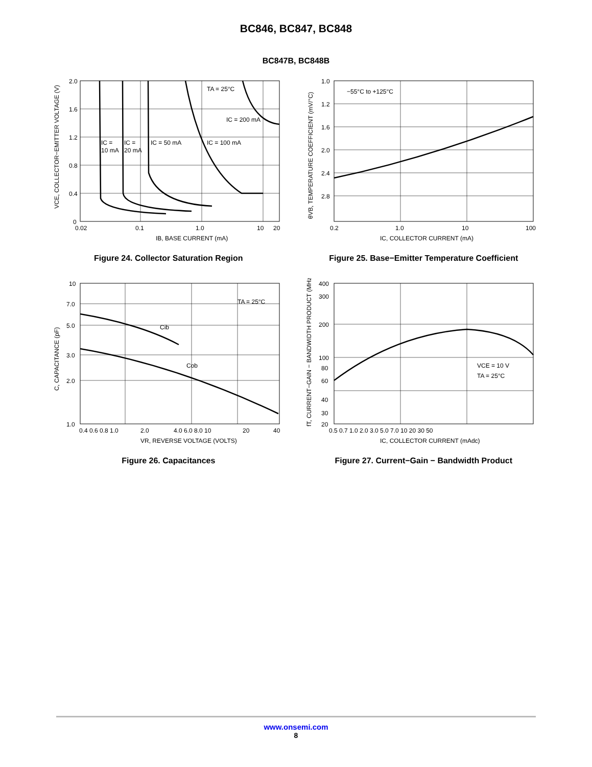BC846, BC847, BC848
BC847B, BC848B
TA = 25°C
IC = 200 mA
IC =
10 mA
IC =
20 mA
IC = 50 mA
IC = 100 mA
2.0
1.6
1.2
0.8
0.4
0
0.02
0.1
1.0
10
20
IB, BASE CURRENT (mA)
VCE, COLLECTOR−EMITTER VOLTAGE (V)
Figure 24. Collector Saturation Region
−55°C to +125°C
1.0
1.2
1.6
2.0
2.4
2.8
0.2
1.0
10
100
IC, COLLECTOR CURRENT (mA)
θVB, TEMPERATURE COEFFICIENT (mV/°C)
Figure 25. Base−Emitter Temperature Coefficient
TA = 25°C
Cib
Cob
10
7.0
5.0
3.0
2.0
1.0
0.4 0.6 0.8 1.0
2.0
4.0 6.0 8.0 10
20
40
VR, REVERSE VOLTAGE (VOLTS)
C, CAPACITANCE (pF)
Figure 26. Capacitances
VCE = 10 V
TA = 25°C
400
300
200
100
80
60
40
30
20
0.5 0.7 1.0 2.0 3.0 5.0 7.0 10 20 30 50
IC, COLLECTOR CURRENT (mAdc)
fT, CURRENT−GAIN − BANDWIDTH PRODUCT (MHz)
Figure 27. Current−Gain − Bandwidth Product
www.onsemi.com
8